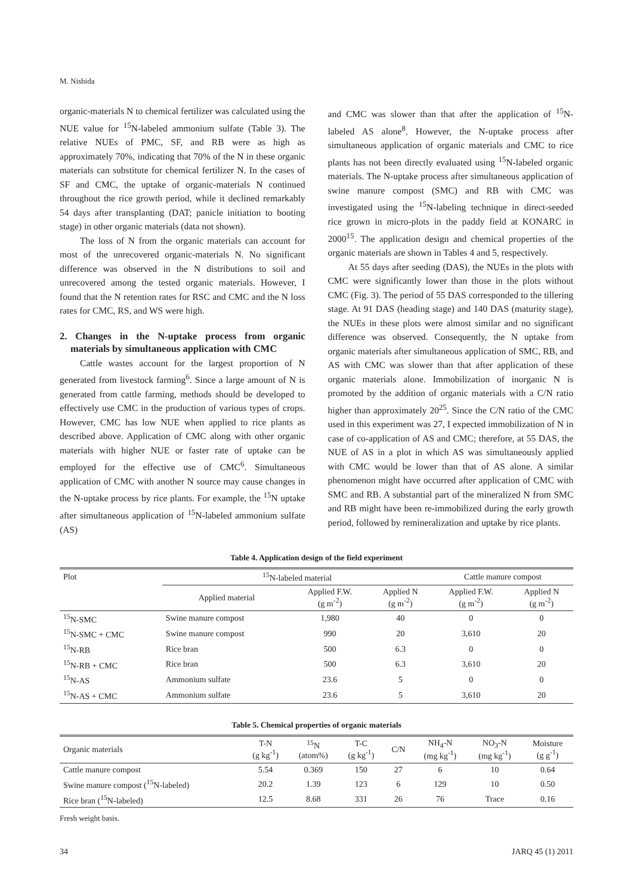M. Nishida
organic-materials N to chemical fertilizer was calculated using the NUE value for <sup>15</sup>N-labeled ammonium sulfate (Table 3). The relative NUEs of PMC, SF, and RB were as high as approximately 70%, indicating that 70% of the N in these organic materials can substitute for chemical fertilizer N. In the cases of SF and CMC, the uptake of organic-materials N continued throughout the rice growth period, while it declined remarkably 54 days after transplanting (DAT; panicle initiation to booting stage) in other organic materials (data not shown).
The loss of N from the organic materials can account for most of the unrecovered organic-materials N. No significant difference was observed in the N distributions to soil and unrecovered among the tested organic materials. However, I found that the N retention rates for RSC and CMC and the N loss rates for CMC, RS, and WS were high.
2. Changes in the N-uptake process from organic materials by simultaneous application with CMC
Cattle wastes account for the largest proportion of N generated from livestock farming<sup>6</sup>. Since a large amount of N is generated from cattle farming, methods should be developed to effectively use CMC in the production of various types of crops. However, CMC has low NUE when applied to rice plants as described above. Application of CMC along with other organic materials with higher NUE or faster rate of uptake can be employed for the effective use of CMC<sup>6</sup>. Simultaneous application of CMC with another N source may cause changes in the N-uptake process by rice plants. For example, the <sup>15</sup>N uptake after simultaneous application of <sup>15</sup>N-labeled ammonium sulfate (AS)
and CMC was slower than that after the application of <sup>15</sup>N-labeled AS alone<sup>8</sup>. However, the N-uptake process after simultaneous application of organic materials and CMC to rice plants has not been directly evaluated using <sup>15</sup>N-labeled organic materials. The N-uptake process after simultaneous application of swine manure compost (SMC) and RB with CMC was investigated using the <sup>15</sup>N-labeling technique in direct-seeded rice grown in micro-plots in the paddy field at KONARC in 2000<sup>15</sup>. The application design and chemical properties of the organic materials are shown in Tables 4 and 5, respectively.
At 55 days after seeding (DAS), the NUEs in the plots with CMC were significantly lower than those in the plots without CMC (Fig. 3). The period of 55 DAS corresponded to the tillering stage. At 91 DAS (heading stage) and 140 DAS (maturity stage), the NUEs in these plots were almost similar and no significant difference was observed. Consequently, the N uptake from organic materials after simultaneous application of SMC, RB, and AS with CMC was slower than that after application of these organic materials alone. Immobilization of inorganic N is promoted by the addition of organic materials with a C/N ratio higher than approximately 20<sup>25</sup>. Since the C/N ratio of the CMC used in this experiment was 27, I expected immobilization of N in case of co-application of AS and CMC; therefore, at 55 DAS, the NUE of AS in a plot in which AS was simultaneously applied with CMC would be lower than that of AS alone. A similar phenomenon might have occurred after application of CMC with SMC and RB. A substantial part of the mineralized N from SMC and RB might have been re-immobilized during the early growth period, followed by remineralization and uptake by rice plants.
Table 4. Application design of the field experiment
| Plot | <sup>15</sup>N-labeled material | | | Cattle manure compost | |
| --- | --- | --- | --- | --- | --- |
| | Applied material | Applied F.W. (g m<sup>-2</sup>) | Applied N (g m<sup>-2</sup>) | Applied F.W. (g m<sup>-2</sup>) | Applied N (g m<sup>-2</sup>) |
| <sup>15</sup>N-SMC | Swine manure compost | 1,980 | 40 | 0 | 0 |
| <sup>15</sup>N-SMC + CMC | Swine manure compost | 990 | 20 | 3,610 | 20 |
| <sup>15</sup>N-RB | Rice bran | 500 | 6.3 | 0 | 0 |
| <sup>15</sup>N-RB + CMC | Rice bran | 500 | 6.3 | 3,610 | 20 |
| <sup>15</sup>N-AS | Ammonium sulfate | 23.6 | 5 | 0 | 0 |
| <sup>15</sup>N-AS + CMC | Ammonium sulfate | 23.6 | 5 | 3,610 | 20 |
Table 5. Chemical properties of organic materials
| Organic materials | T-N (g kg<sup>-1</sup>) | <sup>15</sup>N (atom%) | T-C (g kg<sup>-1</sup>) | C/N | NH<sub>4</sub>-N (mg kg<sup>-1</sup>) | NO<sub>3</sub>-N (mg kg<sup>-1</sup>) | Moisture (g g<sup>-1</sup>) |
| --- | --- | --- | --- | --- | --- | --- | --- |
| Cattle manure compost | 5.54 | 0.369 | 150 | 27 | 6 | 10 | 0.64 |
| Swine manure compost (<sup>15</sup>N-labeled) | 20.2 | 1.39 | 123 | 6 | 129 | 10 | 0.50 |
| Rice bran (<sup>15</sup>N-labeled) | 12.5 | 8.68 | 331 | 26 | 76 | Trace | 0.16 |
Fresh weight basis.
34 JARQ 45 (1) 2011